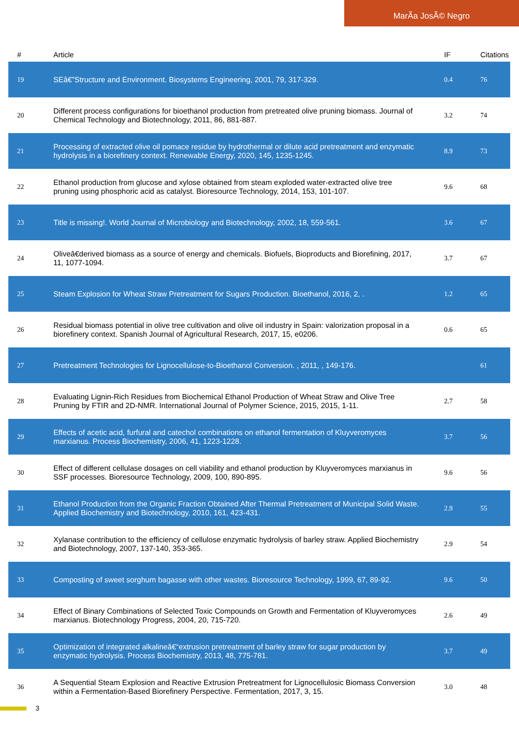MarÃa JosÃ© Negro
| # | Article | IF | Citations |
| --- | --- | --- | --- |
| 19 | SEâ€”Structure and Environment. Biosystems Engineering, 2001, 79, 317-329. | 0.4 | 76 |
| 20 | Different process configurations for bioethanol production from pretreated olive pruning biomass. Journal of Chemical Technology and Biotechnology, 2011, 86, 881-887. | 3.2 | 74 |
| 21 | Processing of extracted olive oil pomace residue by hydrothermal or dilute acid pretreatment and enzymatic hydrolysis in a biorefinery context. Renewable Energy, 2020, 145, 1235-1245. | 8.9 | 73 |
| 22 | Ethanol production from glucose and xylose obtained from steam exploded water-extracted olive tree pruning using phosphoric acid as catalyst. Bioresource Technology, 2014, 153, 101-107. | 9.6 | 68 |
| 23 | Title is missing!. World Journal of Microbiology and Biotechnology, 2002, 18, 559-561. | 3.6 | 67 |
| 24 | Oliveâ€derived biomass as a source of energy and chemicals. Biofuels, Bioproducts and Biorefining, 2017, 11, 1077-1094. | 3.7 | 67 |
| 25 | Steam Explosion for Wheat Straw Pretreatment for Sugars Production. Bioethanol, 2016, 2, . | 1.2 | 65 |
| 26 | Residual biomass potential in olive tree cultivation and olive oil industry in Spain: valorization proposal in a biorefinery context. Spanish Journal of Agricultural Research, 2017, 15, e0206. | 0.6 | 65 |
| 27 | Pretreatment Technologies for Lignocellulose-to-Bioethanol Conversion. , 2011, , 149-176. | | 61 |
| 28 | Evaluating Lignin-Rich Residues from Biochemical Ethanol Production of Wheat Straw and Olive Tree Pruning by FTIR and 2D-NMR. International Journal of Polymer Science, 2015, 2015, 1-11. | 2.7 | 58 |
| 29 | Effects of acetic acid, furfural and catechol combinations on ethanol fermentation of Kluyveromyces marxianus. Process Biochemistry, 2006, 41, 1223-1228. | 3.7 | 56 |
| 30 | Effect of different cellulase dosages on cell viability and ethanol production by Kluyveromyces marxianus in SSF processes. Bioresource Technology, 2009, 100, 890-895. | 9.6 | 56 |
| 31 | Ethanol Production from the Organic Fraction Obtained After Thermal Pretreatment of Municipal Solid Waste. Applied Biochemistry and Biotechnology, 2010, 161, 423-431. | 2.9 | 55 |
| 32 | Xylanase contribution to the efficiency of cellulose enzymatic hydrolysis of barley straw. Applied Biochemistry and Biotechnology, 2007, 137-140, 353-365. | 2.9 | 54 |
| 33 | Composting of sweet sorghum bagasse with other wastes. Bioresource Technology, 1999, 67, 89-92. | 9.6 | 50 |
| 34 | Effect of Binary Combinations of Selected Toxic Compounds on Growth and Fermentation of Kluyveromyces marxianus. Biotechnology Progress, 2004, 20, 715-720. | 2.6 | 49 |
| 35 | Optimization of integrated alkalineâ€“extrusion pretreatment of barley straw for sugar production by enzymatic hydrolysis. Process Biochemistry, 2013, 48, 775-781. | 3.7 | 49 |
| 36 | A Sequential Steam Explosion and Reactive Extrusion Pretreatment for Lignocellulosic Biomass Conversion within a Fermentation-Based Biorefinery Perspective. Fermentation, 2017, 3, 15. | 3.0 | 48 |
3